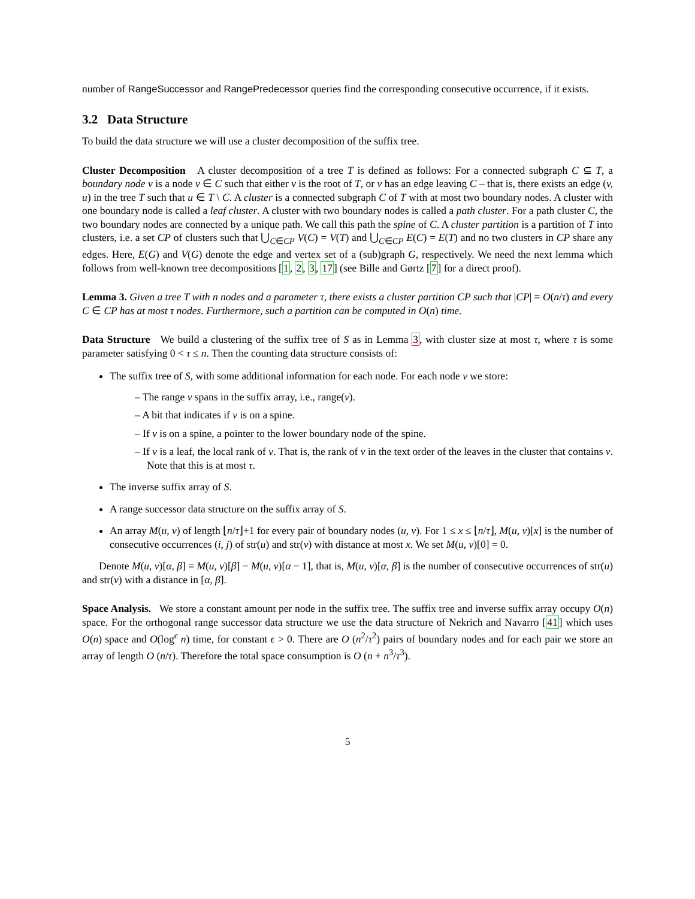number of RangeSuccessor and RangePredecessor queries find the corresponding consecutive occurrence, if it exists.
3.2 Data Structure
To build the data structure we will use a cluster decomposition of the suffix tree.
Cluster Decomposition A cluster decomposition of a tree T is defined as follows: For a connected subgraph C ⊆ T, a boundary node v is a node v ∈ C such that either v is the root of T, or v has an edge leaving C – that is, there exists an edge (v, u) in the tree T such that u ∈ T \ C. A cluster is a connected subgraph C of T with at most two boundary nodes. A cluster with one boundary node is called a leaf cluster. A cluster with two boundary nodes is called a path cluster. For a path cluster C, the two boundary nodes are connected by a unique path. We call this path the spine of C. A cluster partition is a partition of T into clusters, i.e. a set CP of clusters such that ⋃<sub>C∈CP</sub> V(C) = V(T) and ⋃<sub>C∈CP</sub> E(C) = E(T) and no two clusters in CP share any edges. Here, E(G) and V(G) denote the edge and vertex set of a (sub)graph G, respectively. We need the next lemma which follows from well-known tree decompositions [1, 2, 3, 17] (see Bille and Gørtz [7] for a direct proof).
Lemma 3. Given a tree T with n nodes and a parameter τ, there exists a cluster partition CP such that |CP| = O(n/τ) and every C ∈ CP has at most τ nodes. Furthermore, such a partition can be computed in O(n) time.
Data Structure We build a clustering of the suffix tree of S as in Lemma 3, with cluster size at most τ, where τ is some parameter satisfying 0 < τ ≤ n. Then the counting data structure consists of:
The suffix tree of S, with some additional information for each node. For each node v we store:
– The range v spans in the suffix array, i.e., range(v).
– A bit that indicates if v is on a spine.
– If v is on a spine, a pointer to the lower boundary node of the spine.
– If v is a leaf, the local rank of v. That is, the rank of v in the text order of the leaves in the cluster that contains v. Note that this is at most τ.
The inverse suffix array of S.
A range successor data structure on the suffix array of S.
An array M(u, v) of length ⌊n/τ⌋+1 for every pair of boundary nodes (u, v). For 1 ≤ x ≤ ⌊n/τ⌋, M(u, v)[x] is the number of consecutive occurrences (i, j) of str(u) and str(v) with distance at most x. We set M(u, v)[0] = 0.
Denote M(u, v)[α, β] = M(u, v)[β] − M(u, v)[α − 1], that is, M(u, v)[α, β] is the number of consecutive occurrences of str(u) and str(v) with a distance in [α, β].
Space Analysis. We store a constant amount per node in the suffix tree. The suffix tree and inverse suffix array occupy O(n) space. For the orthogonal range successor data structure we use the data structure of Nekrich and Navarro [41] which uses O(n) space and O(log<sup>ϵ</sup> n) time, for constant ϵ > 0. There are O (n<sup>2</sup>/τ<sup>2</sup>) pairs of boundary nodes and for each pair we store an array of length O (n/τ). Therefore the total space consumption is O (n + n<sup>3</sup>/τ<sup>3</sup>).
5